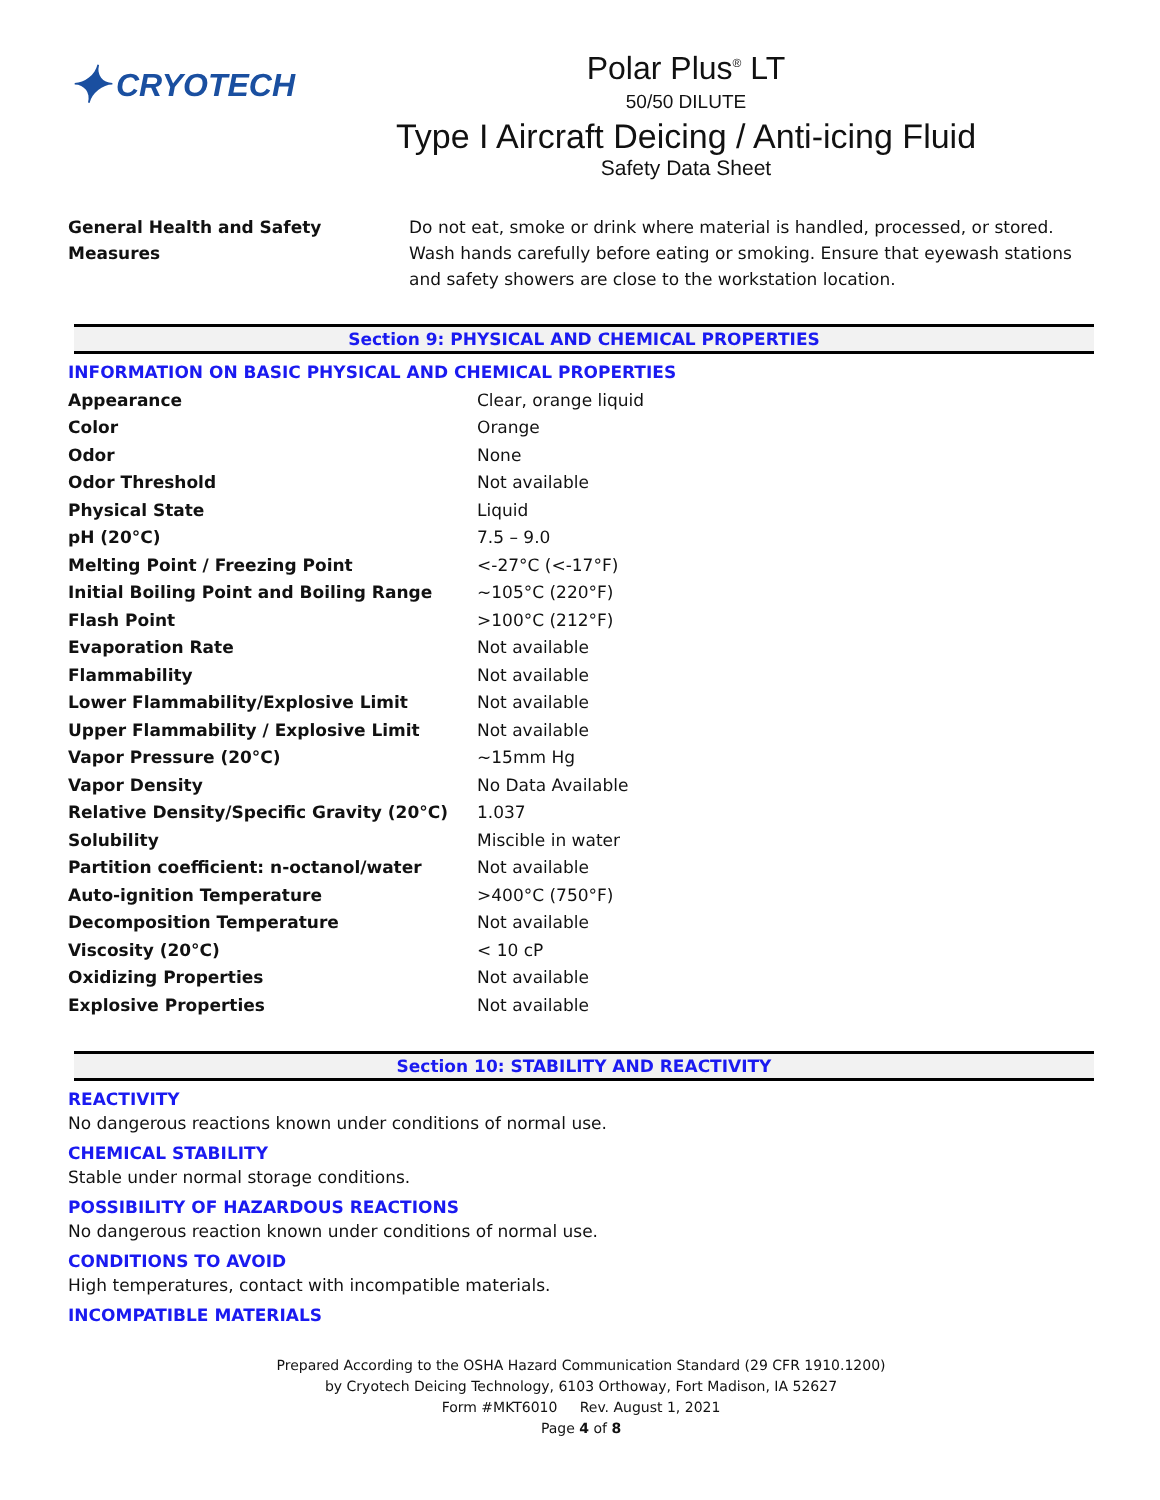✦ CRYOTECH
Polar Plus<sup>®</sup> LT
50/50 DILUTE
Type I Aircraft Deicing / Anti-icing Fluid
Safety Data Sheet
General Health and Safety Measures
Do not eat, smoke or drink where material is handled, processed, or stored. Wash hands carefully before eating or smoking. Ensure that eyewash stations and safety showers are close to the workstation location.
Section 9: PHYSICAL AND CHEMICAL PROPERTIES
INFORMATION ON BASIC PHYSICAL AND CHEMICAL PROPERTIES
| Appearance | Clear, orange liquid |
| Color | Orange |
| Odor | None |
| Odor Threshold | Not available |
| Physical State | Liquid |
| pH (20°C) | 7.5 – 9.0 |
| Melting Point / Freezing Point | <-27°C (<-17°F) |
| Initial Boiling Point and Boiling Range | ~105°C (220°F) |
| Flash Point | >100°C (212°F) |
| Evaporation Rate | Not available |
| Flammability | Not available |
| Lower Flammability/Explosive Limit | Not available |
| Upper Flammability / Explosive Limit | Not available |
| Vapor Pressure (20°C) | ~15mm Hg |
| Vapor Density | No Data Available |
| Relative Density/Specific Gravity (20°C) | 1.037 |
| Solubility | Miscible in water |
| Partition coefficient: n-octanol/water | Not available |
| Auto-ignition Temperature | >400°C (750°F) |
| Decomposition Temperature | Not available |
| Viscosity (20°C) | < 10 cP |
| Oxidizing Properties | Not available |
| Explosive Properties | Not available |
Section 10: STABILITY AND REACTIVITY
REACTIVITY
No dangerous reactions known under conditions of normal use.
CHEMICAL STABILITY
Stable under normal storage conditions.
POSSIBILITY OF HAZARDOUS REACTIONS
No dangerous reaction known under conditions of normal use.
CONDITIONS TO AVOID
High temperatures, contact with incompatible materials.
INCOMPATIBLE MATERIALS
Prepared According to the OSHA Hazard Communication Standard (29 CFR 1910.1200)
by Cryotech Deicing Technology, 6103 Orthoway, Fort Madison, IA 52627
Form #MKT6010 Rev. August 1, 2021
Page 4 of 8